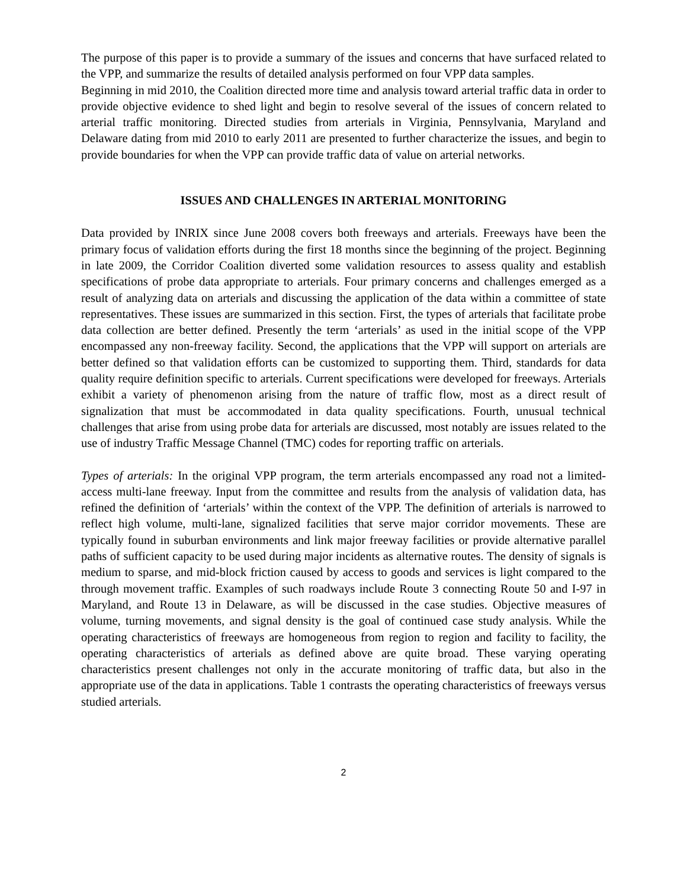The purpose of this paper is to provide a summary of the issues and concerns that have surfaced related to the VPP, and summarize the results of detailed analysis performed on four VPP data samples.
Beginning in mid 2010, the Coalition directed more time and analysis toward arterial traffic data in order to provide objective evidence to shed light and begin to resolve several of the issues of concern related to arterial traffic monitoring. Directed studies from arterials in Virginia, Pennsylvania, Maryland and Delaware dating from mid 2010 to early 2011 are presented to further characterize the issues, and begin to provide boundaries for when the VPP can provide traffic data of value on arterial networks.
ISSUES AND CHALLENGES IN ARTERIAL MONITORING
Data provided by INRIX since June 2008 covers both freeways and arterials. Freeways have been the primary focus of validation efforts during the first 18 months since the beginning of the project. Beginning in late 2009, the Corridor Coalition diverted some validation resources to assess quality and establish specifications of probe data appropriate to arterials. Four primary concerns and challenges emerged as a result of analyzing data on arterials and discussing the application of the data within a committee of state representatives. These issues are summarized in this section. First, the types of arterials that facilitate probe data collection are better defined. Presently the term ‘arterials’ as used in the initial scope of the VPP encompassed any non-freeway facility. Second, the applications that the VPP will support on arterials are better defined so that validation efforts can be customized to supporting them. Third, standards for data quality require definition specific to arterials. Current specifications were developed for freeways. Arterials exhibit a variety of phenomenon arising from the nature of traffic flow, most as a direct result of signalization that must be accommodated in data quality specifications. Fourth, unusual technical challenges that arise from using probe data for arterials are discussed, most notably are issues related to the use of industry Traffic Message Channel (TMC) codes for reporting traffic on arterials.
Types of arterials: In the original VPP program, the term arterials encompassed any road not a limited-access multi-lane freeway. Input from the committee and results from the analysis of validation data, has refined the definition of ‘arterials’ within the context of the VPP. The definition of arterials is narrowed to reflect high volume, multi-lane, signalized facilities that serve major corridor movements. These are typically found in suburban environments and link major freeway facilities or provide alternative parallel paths of sufficient capacity to be used during major incidents as alternative routes. The density of signals is medium to sparse, and mid-block friction caused by access to goods and services is light compared to the through movement traffic. Examples of such roadways include Route 3 connecting Route 50 and I-97 in Maryland, and Route 13 in Delaware, as will be discussed in the case studies. Objective measures of volume, turning movements, and signal density is the goal of continued case study analysis. While the operating characteristics of freeways are homogeneous from region to region and facility to facility, the operating characteristics of arterials as defined above are quite broad. These varying operating characteristics present challenges not only in the accurate monitoring of traffic data, but also in the appropriate use of the data in applications. Table 1 contrasts the operating characteristics of freeways versus studied arterials.
2